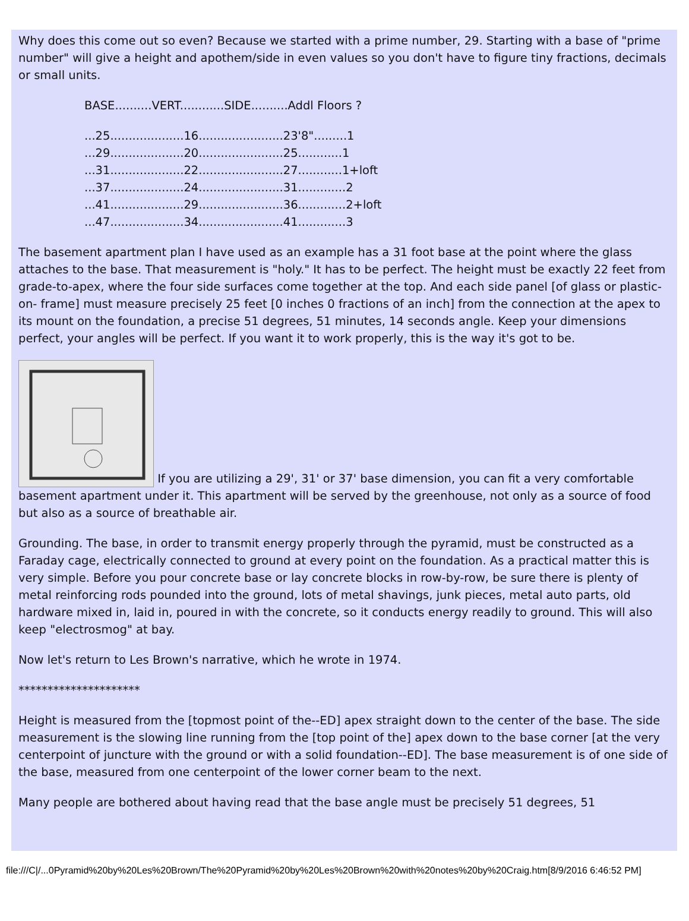Why does this come out so even? Because we started with a prime number, 29. Starting with a base of "prime number" will give a height and apothem/side in even values so you don't have to figure tiny fractions, decimals or small units.
BASE..........VERT............SIDE..........Addl Floors ?
...25....................16.......................23'8".........1
...29....................20.......................25............1
...31....................22.......................27............1+loft
...37....................24.......................31.............2
...41....................29.......................36.............2+loft
...47....................34.......................41.............3
The basement apartment plan I have used as an example has a 31 foot base at the point where the glass attaches to the base. That measurement is "holy." It has to be perfect. The height must be exactly 22 feet from grade-to-apex, where the four side surfaces come together at the top. And each side panel [of glass or plastic-on- frame] must measure precisely 25 feet [0 inches 0 fractions of an inch] from the connection at the apex to its mount on the foundation, a precise 51 degrees, 51 minutes, 14 seconds angle. Keep your dimensions perfect, your angles will be perfect. If you want it to work properly, this is the way it's got to be.
If you are utilizing a 29', 31' or 37' base dimension, you can fit a very comfortable basement apartment under it. This apartment will be served by the greenhouse, not only as a source of food but also as a source of breathable air.
Grounding. The base, in order to transmit energy properly through the pyramid, must be constructed as a Faraday cage, electrically connected to ground at every point on the foundation. As a practical matter this is very simple. Before you pour concrete base or lay concrete blocks in row-by-row, be sure there is plenty of metal reinforcing rods pounded into the ground, lots of metal shavings, junk pieces, metal auto parts, old hardware mixed in, laid in, poured in with the concrete, so it conducts energy readily to ground. This will also keep "electrosmog" at bay.
Now let's return to Les Brown's narrative, which he wrote in 1974.
*********************
Height is measured from the [topmost point of the--ED] apex straight down to the center of the base. The side measurement is the slowing line running from the [top point of the] apex down to the base corner [at the very centerpoint of juncture with the ground or with a solid foundation--ED]. The base measurement is of one side of the base, measured from one centerpoint of the lower corner beam to the next.
Many people are bothered about having read that the base angle must be precisely 51 degrees, 51
file:///C|/...0Pyramid%20by%20Les%20Brown/The%20Pyramid%20by%20Les%20Brown%20with%20notes%20by%20Craig.htm[8/9/2016 6:46:52 PM]